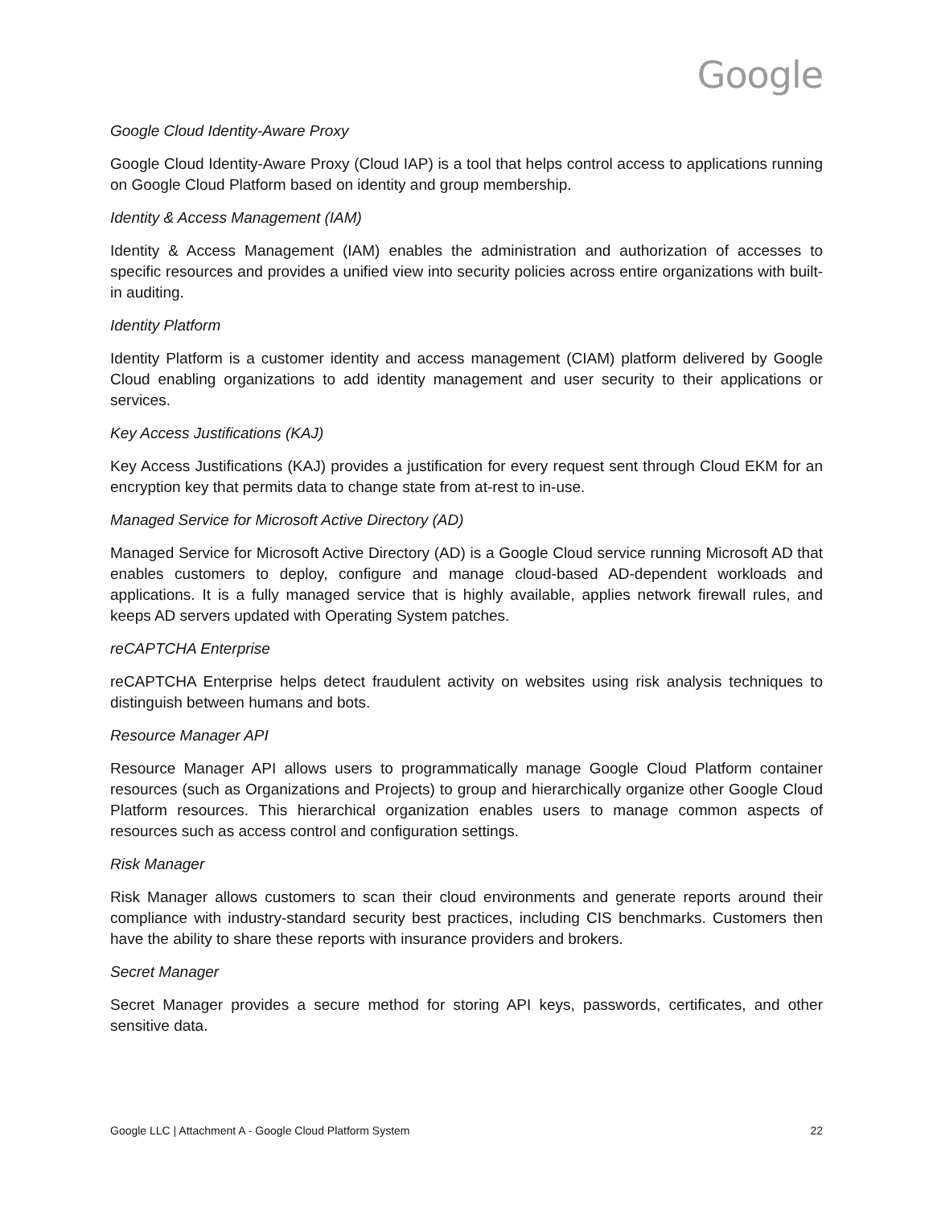Google
Google Cloud Identity-Aware Proxy
Google Cloud Identity-Aware Proxy (Cloud IAP) is a tool that helps control access to applications running on Google Cloud Platform based on identity and group membership.
Identity & Access Management (IAM)
Identity & Access Management (IAM) enables the administration and authorization of accesses to specific resources and provides a unified view into security policies across entire organizations with built-in auditing.
Identity Platform
Identity Platform is a customer identity and access management (CIAM) platform delivered by Google Cloud enabling organizations to add identity management and user security to their applications or services.
Key Access Justifications (KAJ)
Key Access Justifications (KAJ) provides a justification for every request sent through Cloud EKM for an encryption key that permits data to change state from at-rest to in-use.
Managed Service for Microsoft Active Directory (AD)
Managed Service for Microsoft Active Directory (AD) is a Google Cloud service running Microsoft AD that enables customers to deploy, configure and manage cloud-based AD-dependent workloads and applications. It is a fully managed service that is highly available, applies network firewall rules, and keeps AD servers updated with Operating System patches.
reCAPTCHA Enterprise
reCAPTCHA Enterprise helps detect fraudulent activity on websites using risk analysis techniques to distinguish between humans and bots.
Resource Manager API
Resource Manager API allows users to programmatically manage Google Cloud Platform container resources (such as Organizations and Projects) to group and hierarchically organize other Google Cloud Platform resources. This hierarchical organization enables users to manage common aspects of resources such as access control and configuration settings.
Risk Manager
Risk Manager allows customers to scan their cloud environments and generate reports around their compliance with industry-standard security best practices, including CIS benchmarks. Customers then have the ability to share these reports with insurance providers and brokers.
Secret Manager
Secret Manager provides a secure method for storing API keys, passwords, certificates, and other sensitive data.
Google LLC | Attachment A - Google Cloud Platform System 22